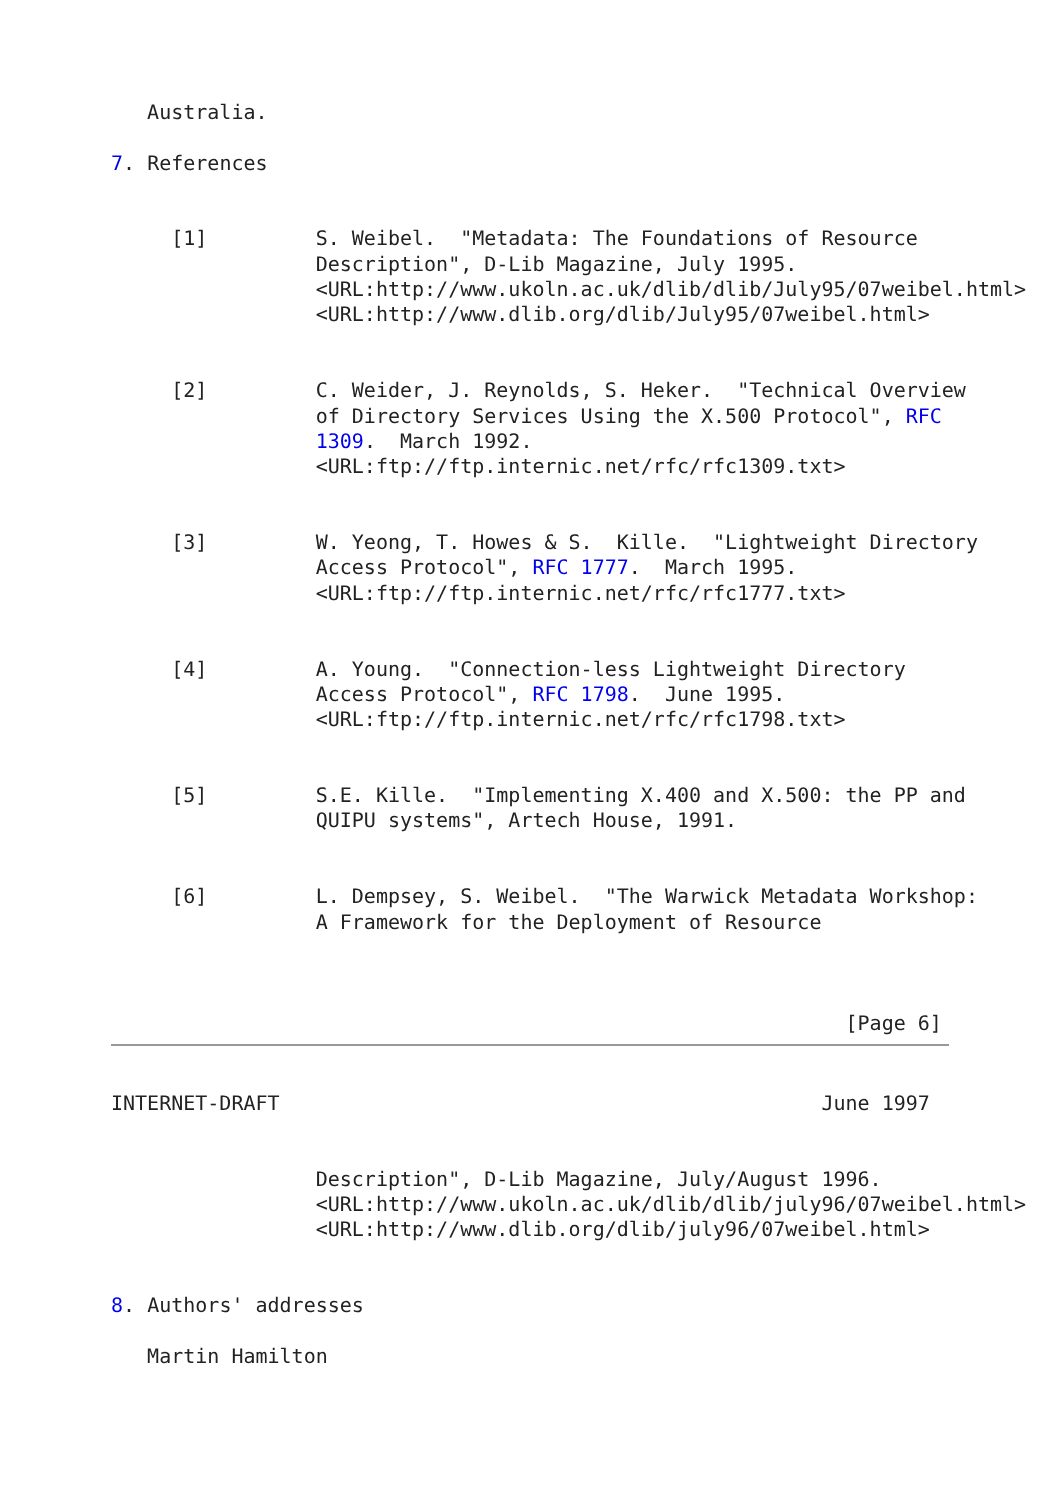Australia.

7. References


     [1]         S. Weibel.  "Metadata: The Foundations of Resource
                 Description", D-Lib Magazine, July 1995.
                 <URL:http://www.ukoln.ac.uk/dlib/dlib/July95/07weibel.html>
                 <URL:http://www.dlib.org/dlib/July95/07weibel.html>


     [2]         C. Weider, J. Reynolds, S. Heker.  "Technical Overview
                 of Directory Services Using the X.500 Protocol", RFC
                 1309.  March 1992.
                 <URL:ftp://ftp.internic.net/rfc/rfc1309.txt>


     [3]         W. Yeong, T. Howes & S.  Kille.  "Lightweight Directory
                 Access Protocol", RFC 1777.  March 1995.
                 <URL:ftp://ftp.internic.net/rfc/rfc1777.txt>


     [4]         A. Young.  "Connection-less Lightweight Directory
                 Access Protocol", RFC 1798.  June 1995.
                 <URL:ftp://ftp.internic.net/rfc/rfc1798.txt>


     [5]         S.E. Kille.  "Implementing X.400 and X.500: the PP and
                 QUIPU systems", Artech House, 1991.


     [6]         L. Dempsey, S. Weibel.  "The Warwick Metadata Workshop:
                 A Framework for the Deployment of Resource



                                                             [Page 6]
INTERNET-DRAFT                                             June 1997


                 Description", D-Lib Magazine, July/August 1996.
                 <URL:http://www.ukoln.ac.uk/dlib/dlib/july96/07weibel.html>
                 <URL:http://www.dlib.org/dlib/july96/07weibel.html>


8. Authors' addresses

   Martin Hamilton